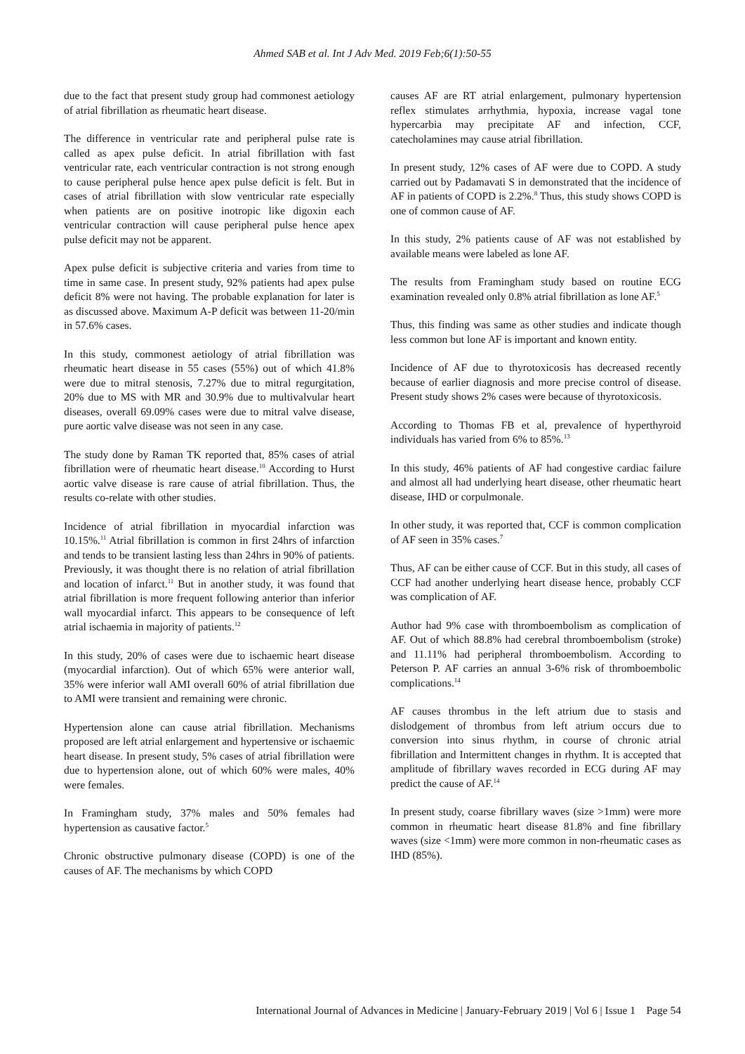Ahmed SAB et al. Int J Adv Med. 2019 Feb;6(1):50-55
due to the fact that present study group had commonest aetiology of atrial fibrillation as rheumatic heart disease.
The difference in ventricular rate and peripheral pulse rate is called as apex pulse deficit. In atrial fibrillation with fast ventricular rate, each ventricular contraction is not strong enough to cause peripheral pulse hence apex pulse deficit is felt. But in cases of atrial fibrillation with slow ventricular rate especially when patients are on positive inotropic like digoxin each ventricular contraction will cause peripheral pulse hence apex pulse deficit may not be apparent.
Apex pulse deficit is subjective criteria and varies from time to time in same case. In present study, 92% patients had apex pulse deficit 8% were not having. The probable explanation for later is as discussed above. Maximum A-P deficit was between 11-20/min in 57.6% cases.
In this study, commonest aetiology of atrial fibrillation was rheumatic heart disease in 55 cases (55%) out of which 41.8% were due to mitral stenosis, 7.27% due to mitral regurgitation, 20% due to MS with MR and 30.9% due to multivalvular heart diseases, overall 69.09% cases were due to mitral valve disease, pure aortic valve disease was not seen in any case.
The study done by Raman TK reported that, 85% cases of atrial fibrillation were of rheumatic heart disease.<sup>10</sup> According to Hurst aortic valve disease is rare cause of atrial fibrillation. Thus, the results co-relate with other studies.
Incidence of atrial fibrillation in myocardial infarction was 10.15%.<sup>11</sup> Atrial fibrillation is common in first 24hrs of infarction and tends to be transient lasting less than 24hrs in 90% of patients. Previously, it was thought there is no relation of atrial fibrillation and location of infarct.<sup>11</sup> But in another study, it was found that atrial fibrillation is more frequent following anterior than inferior wall myocardial infarct. This appears to be consequence of left atrial ischaemia in majority of patients.<sup>12</sup>
In this study, 20% of cases were due to ischaemic heart disease (myocardial infarction). Out of which 65% were anterior wall, 35% were inferior wall AMI overall 60% of atrial fibrillation due to AMI were transient and remaining were chronic.
Hypertension alone can cause atrial fibrillation. Mechanisms proposed are left atrial enlargement and hypertensive or ischaemic heart disease. In present study, 5% cases of atrial fibrillation were due to hypertension alone, out of which 60% were males, 40% were females.
In Framingham study, 37% males and 50% females had hypertension as causative factor.<sup>5</sup>
Chronic obstructive pulmonary disease (COPD) is one of the causes of AF. The mechanisms by which COPD
causes AF are RT atrial enlargement, pulmonary hypertension reflex stimulates arrhythmia, hypoxia, increase vagal tone hypercarbia may precipitate AF and infection, CCF, catecholamines may cause atrial fibrillation.
In present study, 12% cases of AF were due to COPD. A study carried out by Padamavati S in demonstrated that the incidence of AF in patients of COPD is 2.2%.<sup>8</sup> Thus, this study shows COPD is one of common cause of AF.
In this study, 2% patients cause of AF was not established by available means were labeled as lone AF.
The results from Framingham study based on routine ECG examination revealed only 0.8% atrial fibrillation as lone AF.<sup>5</sup>
Thus, this finding was same as other studies and indicate though less common but lone AF is important and known entity.
Incidence of AF due to thyrotoxicosis has decreased recently because of earlier diagnosis and more precise control of disease. Present study shows 2% cases were because of thyrotoxicosis.
According to Thomas FB et al, prevalence of hyperthyroid individuals has varied from 6% to 85%.<sup>13</sup>
In this study, 46% patients of AF had congestive cardiac failure and almost all had underlying heart disease, other rheumatic heart disease, IHD or corpulmonale.
In other study, it was reported that, CCF is common complication of AF seen in 35% cases.<sup>7</sup>
Thus, AF can be either cause of CCF. But in this study, all cases of CCF had another underlying heart disease hence, probably CCF was complication of AF.
Author had 9% case with thromboembolism as complication of AF. Out of which 88.8% had cerebral thromboembolism (stroke) and 11.11% had peripheral thromboembolism. According to Peterson P. AF carries an annual 3-6% risk of thromboembolic complications.<sup>14</sup>
AF causes thrombus in the left atrium due to stasis and dislodgement of thrombus from left atrium occurs due to conversion into sinus rhythm, in course of chronic atrial fibrillation and Intermittent changes in rhythm. It is accepted that amplitude of fibrillary waves recorded in ECG during AF may predict the cause of AF.<sup>14</sup>
In present study, coarse fibrillary waves (size >1mm) were more common in rheumatic heart disease 81.8% and fine fibrillary waves (size <1mm) were more common in non-rheumatic cases as IHD (85%).
International Journal of Advances in Medicine | January-February 2019 | Vol 6 | Issue 1 Page 54